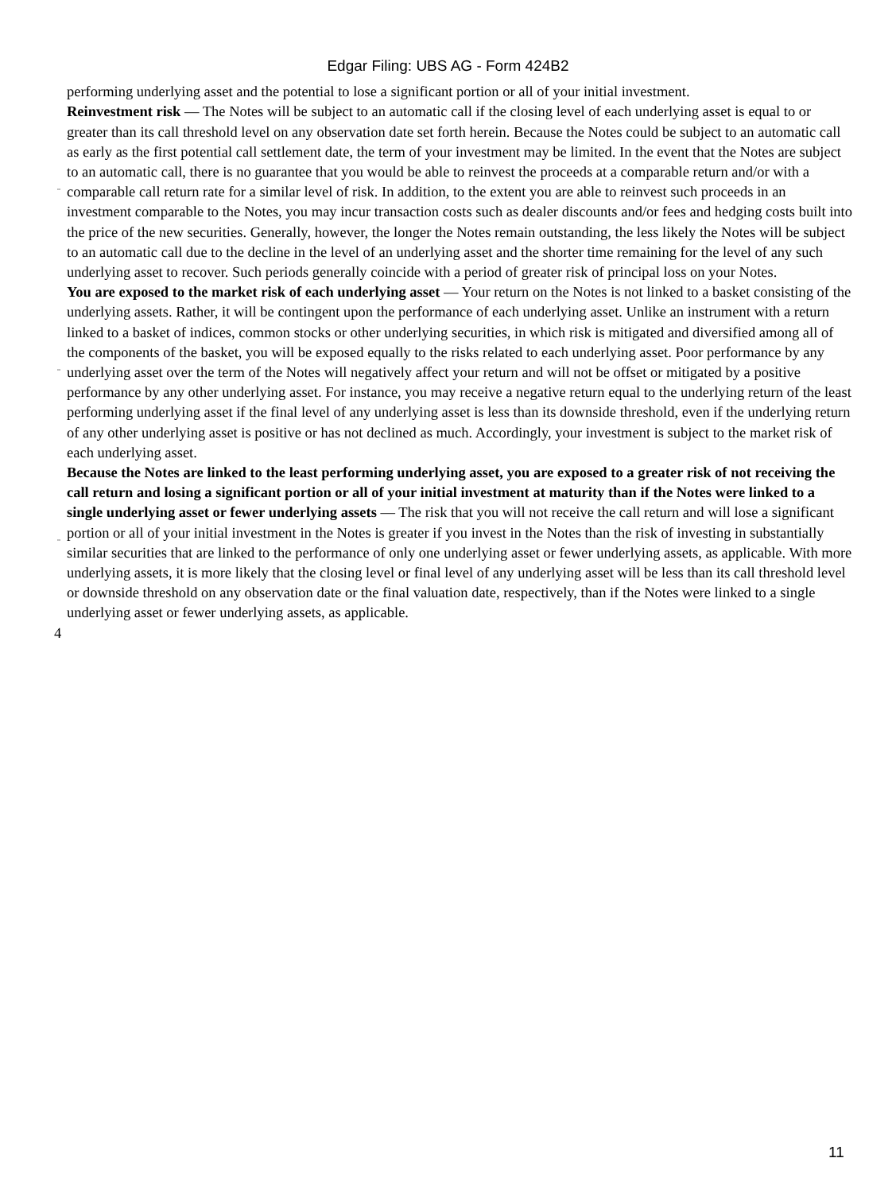Edgar Filing: UBS AG - Form 424B2
performing underlying asset and the potential to lose a significant portion or all of your initial investment.
¨
Reinvestment risk — The Notes will be subject to an automatic call if the closing level of each underlying asset is equal to or greater than its call threshold level on any observation date set forth herein. Because the Notes could be subject to an automatic call as early as the first potential call settlement date, the term of your investment may be limited. In the event that the Notes are subject to an automatic call, there is no guarantee that you would be able to reinvest the proceeds at a comparable return and/or with a comparable call return rate for a similar level of risk. In addition, to the extent you are able to reinvest such proceeds in an investment comparable to the Notes, you may incur transaction costs such as dealer discounts and/or fees and hedging costs built into the price of the new securities. Generally, however, the longer the Notes remain outstanding, the less likely the Notes will be subject to an automatic call due to the decline in the level of an underlying asset and the shorter time remaining for the level of any such underlying asset to recover. Such periods generally coincide with a period of greater risk of principal loss on your Notes.
¨
You are exposed to the market risk of each underlying asset — Your return on the Notes is not linked to a basket consisting of the underlying assets. Rather, it will be contingent upon the performance of each underlying asset. Unlike an instrument with a return linked to a basket of indices, common stocks or other underlying securities, in which risk is mitigated and diversified among all of the components of the basket, you will be exposed equally to the risks related to each underlying asset. Poor performance by any underlying asset over the term of the Notes will negatively affect your return and will not be offset or mitigated by a positive performance by any other underlying asset. For instance, you may receive a negative return equal to the underlying return of the least performing underlying asset if the final level of any underlying asset is less than its downside threshold, even if the underlying return of any other underlying asset is positive or has not declined as much. Accordingly, your investment is subject to the market risk of each underlying asset.
¨
Because the Notes are linked to the least performing underlying asset, you are exposed to a greater risk of not receiving the call return and losing a significant portion or all of your initial investment at maturity than if the Notes were linked to a single underlying asset or fewer underlying assets — The risk that you will not receive the call return and will lose a significant portion or all of your initial investment in the Notes is greater if you invest in the Notes than the risk of investing in substantially similar securities that are linked to the performance of only one underlying asset or fewer underlying assets, as applicable. With more underlying assets, it is more likely that the closing level or final level of any underlying asset will be less than its call threshold level or downside threshold on any observation date or the final valuation date, respectively, than if the Notes were linked to a single underlying asset or fewer underlying assets, as applicable.
4
11